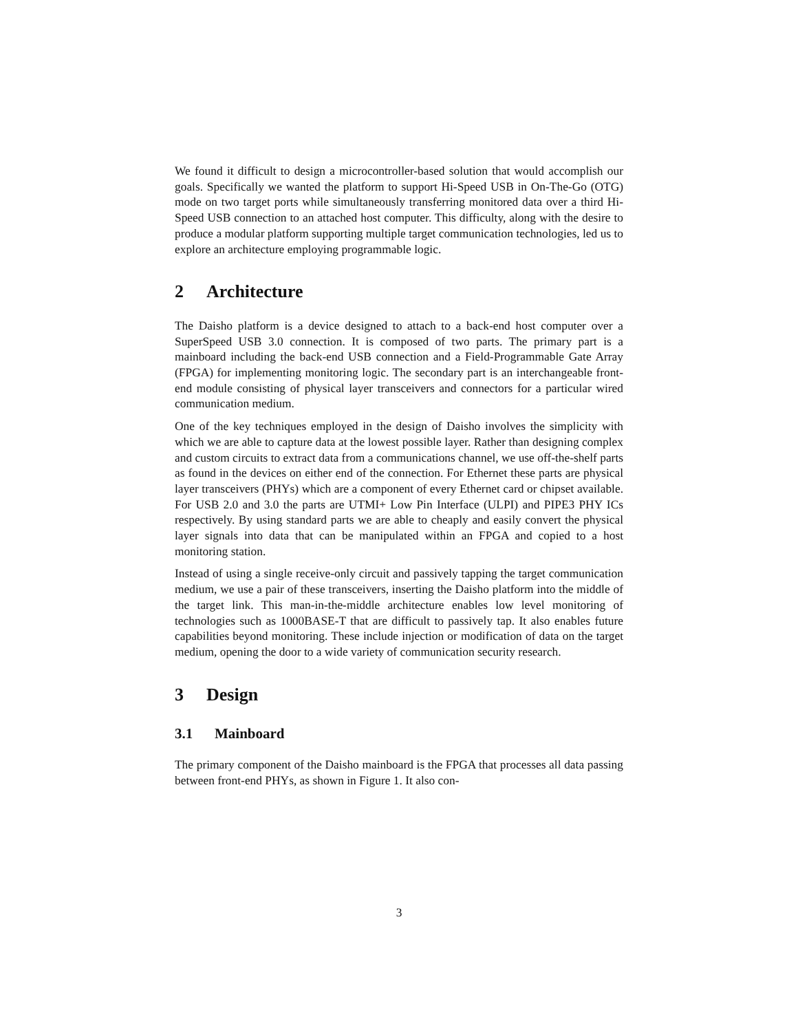We found it difficult to design a microcontroller-based solution that would accomplish our goals. Specifically we wanted the platform to support Hi-Speed USB in On-The-Go (OTG) mode on two target ports while simultaneously transferring monitored data over a third Hi-Speed USB connection to an attached host computer. This difficulty, along with the desire to produce a modular platform supporting multiple target communication technologies, led us to explore an architecture employing programmable logic.
2 Architecture
The Daisho platform is a device designed to attach to a back-end host computer over a SuperSpeed USB 3.0 connection. It is composed of two parts. The primary part is a mainboard including the back-end USB connection and a Field-Programmable Gate Array (FPGA) for implementing monitoring logic. The secondary part is an interchangeable front-end module consisting of physical layer transceivers and connectors for a particular wired communication medium.
One of the key techniques employed in the design of Daisho involves the simplicity with which we are able to capture data at the lowest possible layer. Rather than designing complex and custom circuits to extract data from a communications channel, we use off-the-shelf parts as found in the devices on either end of the connection. For Ethernet these parts are physical layer transceivers (PHYs) which are a component of every Ethernet card or chipset available. For USB 2.0 and 3.0 the parts are UTMI+ Low Pin Interface (ULPI) and PIPE3 PHY ICs respectively. By using standard parts we are able to cheaply and easily convert the physical layer signals into data that can be manipulated within an FPGA and copied to a host monitoring station.
Instead of using a single receive-only circuit and passively tapping the target communication medium, we use a pair of these transceivers, inserting the Daisho platform into the middle of the target link. This man-in-the-middle architecture enables low level monitoring of technologies such as 1000BASE-T that are difficult to passively tap. It also enables future capabilities beyond monitoring. These include injection or modification of data on the target medium, opening the door to a wide variety of communication security research.
3 Design
3.1 Mainboard
The primary component of the Daisho mainboard is the FPGA that processes all data passing between front-end PHYs, as shown in Figure 1. It also con-
3